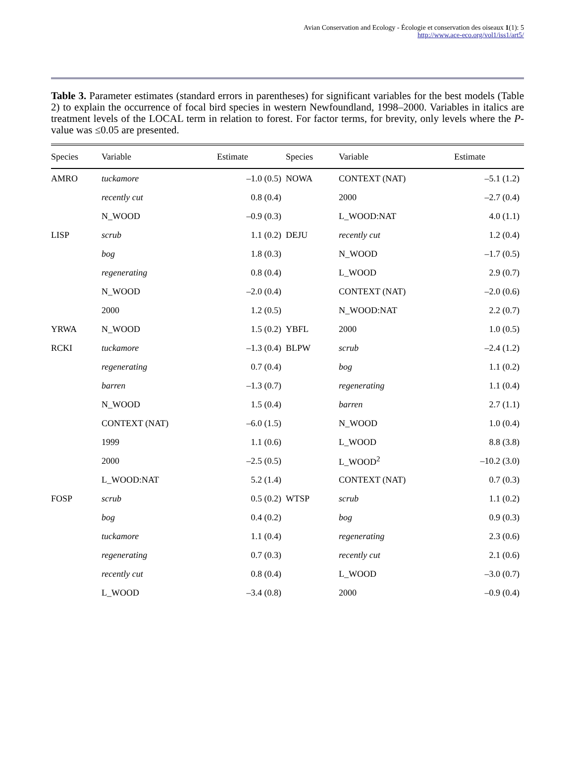Avian Conservation and Ecology - Écologie et conservation des oiseaux 1(1): 5
http://www.ace-eco.org/vol1/iss1/art5/
Table 3. Parameter estimates (standard errors in parentheses) for significant variables for the best models (Table 2) to explain the occurrence of focal bird species in western Newfoundland, 1998–2000. Variables in italics are treatment levels of the LOCAL term in relation to forest. For factor terms, for brevity, only levels where the P-value was ≤0.05 are presented.
| Species | Variable | Estimate | Species | Variable | Estimate |
| --- | --- | --- | --- | --- | --- |
| AMRO | tuckamore | –1.0 (0.5) | NOWA | CONTEXT (NAT) | –5.1 (1.2) |
| | recently cut | 0.8 (0.4) | | 2000 | –2.7 (0.4) |
| | N_WOOD | –0.9 (0.3) | | L_WOOD:NAT | 4.0 (1.1) |
| LISP | scrub | 1.1 (0.2) | DEJU | recently cut | 1.2 (0.4) |
| | bog | 1.8 (0.3) | | N_WOOD | –1.7 (0.5) |
| | regenerating | 0.8 (0.4) | | L_WOOD | 2.9 (0.7) |
| | N_WOOD | –2.0 (0.4) | | CONTEXT (NAT) | –2.0 (0.6) |
| | 2000 | 1.2 (0.5) | | N_WOOD:NAT | 2.2 (0.7) |
| YRWA | N_WOOD | 1.5 (0.2) | YBFL | 2000 | 1.0 (0.5) |
| RCKI | tuckamore | –1.3 (0.4) | BLPW | scrub | –2.4 (1.2) |
| | regenerating | 0.7 (0.4) | | bog | 1.1 (0.2) |
| | barren | –1.3 (0.7) | | regenerating | 1.1 (0.4) |
| | N_WOOD | 1.5 (0.4) | | barren | 2.7 (1.1) |
| | CONTEXT (NAT) | –6.0 (1.5) | | N_WOOD | 1.0 (0.4) |
| | 1999 | 1.1 (0.6) | | L_WOOD | 8.8 (3.8) |
| | 2000 | –2.5 (0.5) | | L_WOOD<sup>2</sup> | –10.2 (3.0) |
| | L_WOOD:NAT | 5.2 (1.4) | | CONTEXT (NAT) | 0.7 (0.3) |
| FOSP | scrub | 0.5 (0.2) | WTSP | scrub | 1.1 (0.2) |
| | bog | 0.4 (0.2) | | bog | 0.9 (0.3) |
| | tuckamore | 1.1 (0.4) | | regenerating | 2.3 (0.6) |
| | regenerating | 0.7 (0.3) | | recently cut | 2.1 (0.6) |
| | recently cut | 0.8 (0.4) | | L_WOOD | –3.0 (0.7) |
| | L_WOOD | –3.4 (0.8) | | 2000 | –0.9 (0.4) |